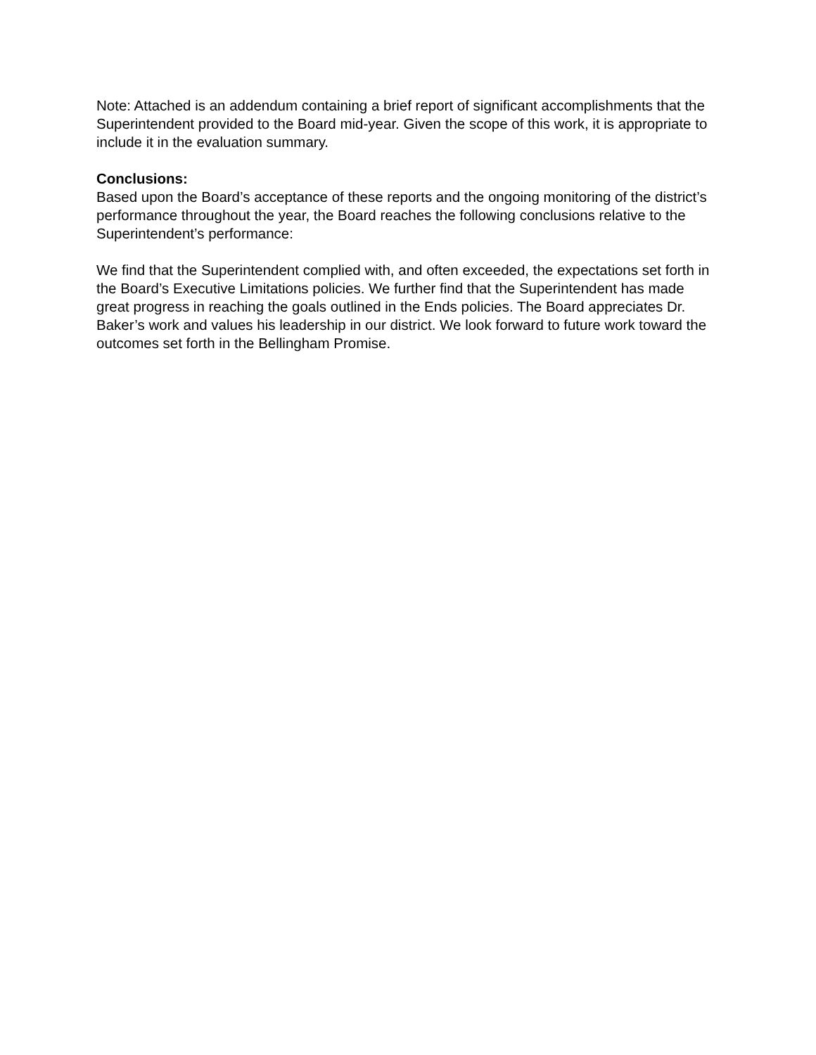Note: Attached is an addendum containing a brief report of significant accomplishments that the Superintendent provided to the Board mid-year. Given the scope of this work, it is appropriate to include it in the evaluation summary.
Conclusions:
Based upon the Board’s acceptance of these reports and the ongoing monitoring of the district’s performance throughout the year, the Board reaches the following conclusions relative to the Superintendent’s performance:
We find that the Superintendent complied with, and often exceeded, the expectations set forth in the Board’s Executive Limitations policies. We further find that the Superintendent has made great progress in reaching the goals outlined in the Ends policies. The Board appreciates Dr. Baker’s work and values his leadership in our district. We look forward to future work toward the outcomes set forth in the Bellingham Promise.